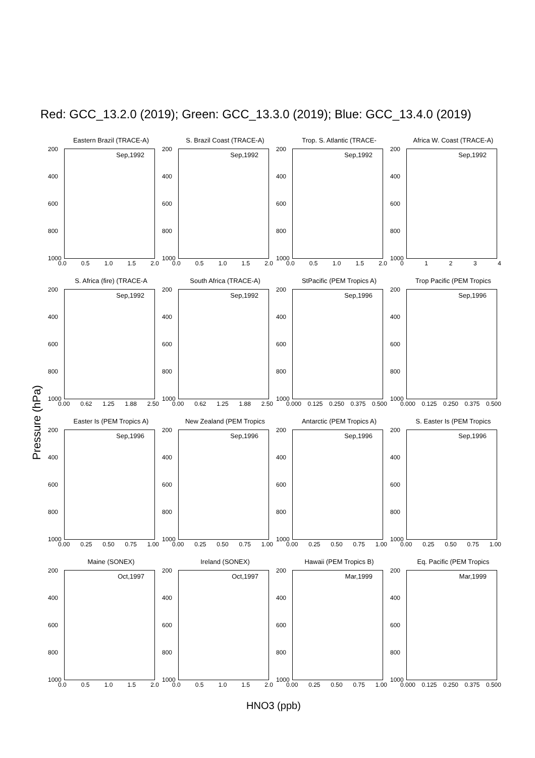Red: GCC_13.2.0 (2019); Green: GCC_13.3.0 (2019); Blue: GCC_13.4.0 (2019)
Eastern Brazil (TRACE-A)
Sep,1992
200
400
600
800
1000
0.0 0.5 1.0 1.5 2.0
S. Brazil Coast (TRACE-A)
Sep,1992
200
400
600
800
1000
0.0 0.5 1.0 1.5 2.0
Trop. S. Atlantic (TRACE-
Sep,1992
200
400
600
800
1000
0.0 0.5 1.0 1.5 2.0
Africa W. Coast (TRACE-A)
Sep,1992
200
400
600
800
1000
01234
S. Africa (fire) (TRACE-A
Sep,1992
200
400
600
800
1000
0.00 0.62 1.25 1.88 2.50
South Africa (TRACE-A)
Sep,1992
200
400
600
800
1000
0.00 0.62 1.25 1.88 2.50
StPacific (PEM Tropics A)
Sep,1996
200
400
600
800
1000
0.000 0.125 0.250 0.375 0.500
Trop Pacific (PEM Tropics
Sep,1996
200
400
600
800
1000
0.000 0.125 0.250 0.375 0.500
Easter Is (PEM Tropics A)
Sep,1996
200
400
600
800
1000
0.00 0.25 0.50 0.75 1.00
New Zealand (PEM Tropics
Sep,1996
200
400
600
800
1000
0.00 0.25 0.50 0.75 1.00
Antarctic (PEM Tropics A)
Sep,1996
200
400
600
800
1000
0.00 0.25 0.50 0.75 1.00
S. Easter Is (PEM Tropics
Sep,1996
200
400
600
800
1000
0.00 0.25 0.50 0.75 1.00
Maine (SONEX)
Oct,1997
200
400
600
800
1000
0.0 0.5 1.0 1.5 2.0
Ireland (SONEX)
Oct,1997
200
400
600
800
1000
0.0 0.5 1.0 1.5 2.0
Hawaii (PEM Tropics B)
Mar,1999
200
400
600
800
1000
0.00 0.25 0.50 0.75 1.00
Eq. Pacific (PEM Tropics
Mar,1999
200
400
600
800
1000
0.000 0.125 0.250 0.375 0.500
Pressure (hPa)
HNO3 (ppb)